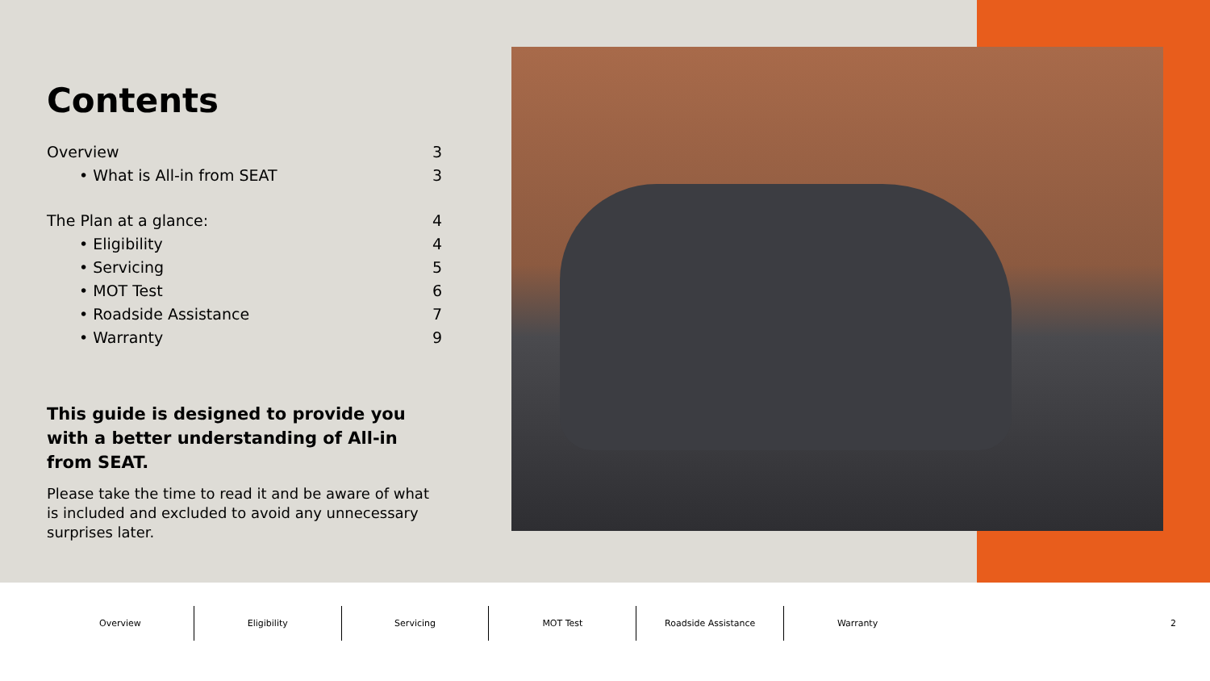Contents
Overview 3
• What is All-in from SEAT 3
The Plan at a glance: 4
• Eligibility 4
• Servicing 5
• MOT Test 6
• Roadside Assistance 7
• Warranty 9
This guide is designed to provide you with a better understanding of All-in from SEAT.
Please take the time to read it and be aware of what is included and excluded to avoid any unnecessary surprises later.
Overview Eligibility Servicing MOT Test Roadside Assistance Warranty
2